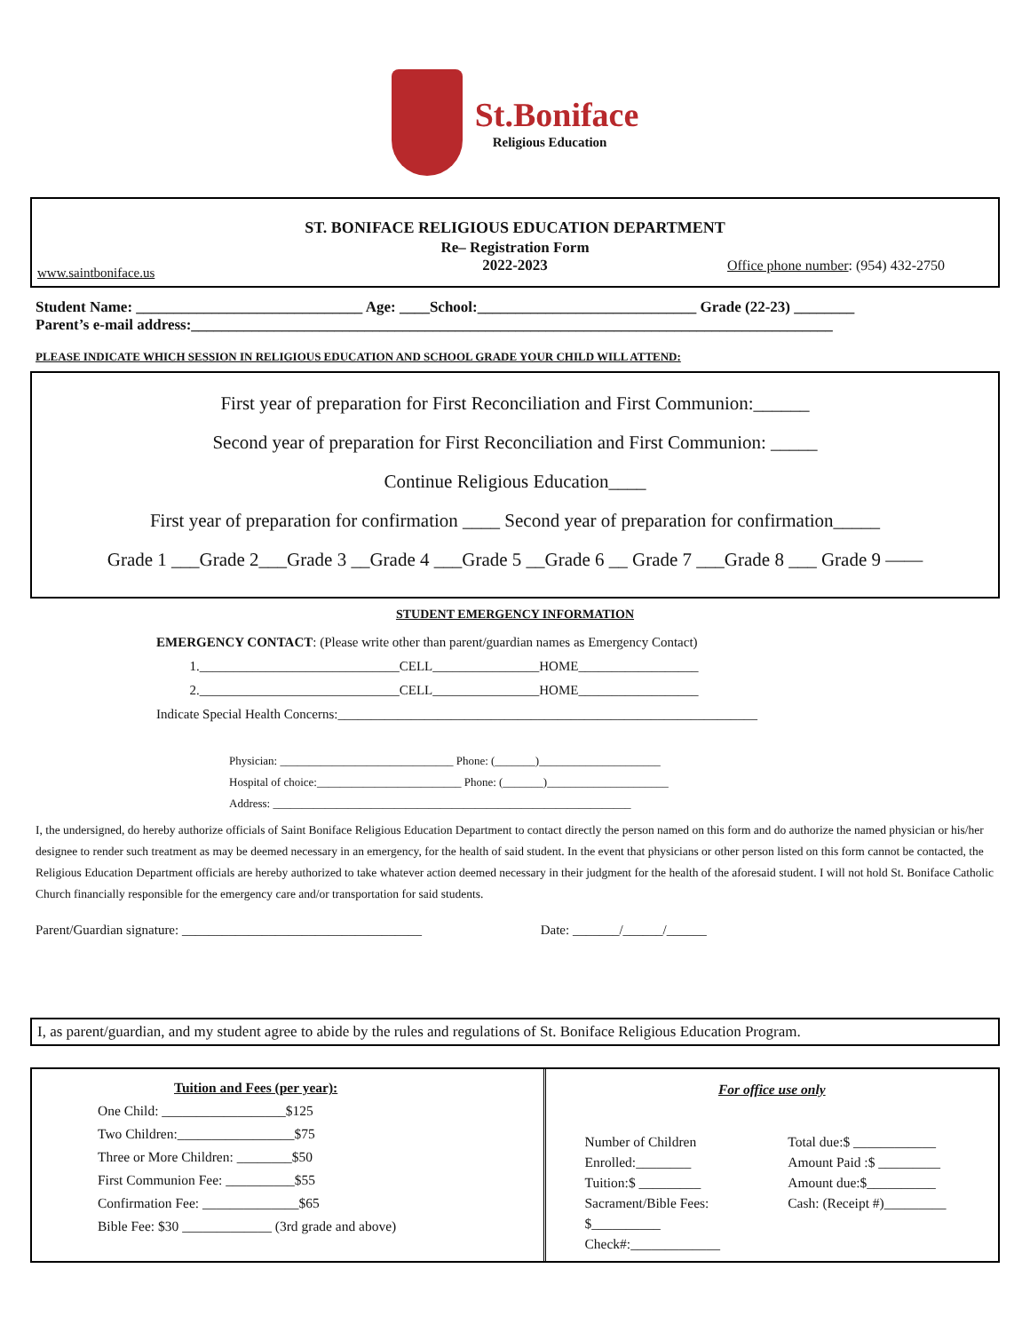St.Boniface Religious Education
ST. BONIFACE RELIGIOUS EDUCATION DEPARTMENT
Re– Registration Form
2022-2023
www.saintboniface.us Office phone number: (954) 432-2750
Student Name: ______________________________ Age: ____School:_____________________________ Grade (22-23) ________
Parent’s e-mail address:_____________________________________________________________________________________
PLEASE INDICATE WHICH SESSION IN RELIGIOUS EDUCATION AND SCHOOL GRADE YOUR CHILD WILL ATTEND:
First year of preparation for First Reconciliation and First Communion:______
Second year of preparation for First Reconciliation and First Communion: _____
Continue Religious Education____
First year of preparation for confirmation ____ Second year of preparation for confirmation_____
Grade 1 ___Grade 2___Grade 3 __Grade 4 ___Grade 5 __Grade 6 __ Grade 7 ___Grade 8 ___ Grade 9 ——
STUDENT EMERGENCY INFORMATION
EMERGENCY CONTACT: (Please write other than parent/guardian names as Emergency Contact)
1.______________________________CELL________________HOME__________________
2.______________________________CELL________________HOME__________________
Indicate Special Health Concerns:_______________________________________________________________
Physician: ______________________________ Phone: (_______)_____________________
Hospital of choice:_________________________ Phone: (_______)_____________________
Address: ______________________________________________________________
I, the undersigned, do hereby authorize officials of Saint Boniface Religious Education Department to contact directly the person named on this form and do authorize the named physician or his/her designee to render such treatment as may be deemed necessary in an emergency, for the health of said student. In the event that physicians or other person listed on this form cannot be contacted, the Religious Education Department officials are hereby authorized to take whatever action deemed necessary in their judgment for the health of the aforesaid student. I will not hold St. Boniface Catholic Church financially responsible for the emergency care and/or transportation for said students.
Parent/Guardian signature: ____________________________________ Date: _______/______/______
I, as parent/guardian, and my student agree to abide by the rules and regulations of St. Boniface Religious Education Program.
Tuition and Fees (per year):
One Child: __________________$125
Two Children:_________________$75
Three or More Children: ________$50
First Communion Fee: __________$55
Confirmation Fee: ______________$65
Bible Fee: $30 _____________ (3rd grade and above)
For office use only
Number of Children Enrolled:________
Tuition:$ _________
Sacrament/Bible Fees: $__________
Check#:_____________
Total due:$ ____________
Amount Paid :$ _________
Amount due:$__________
Cash: (Receipt #)_________